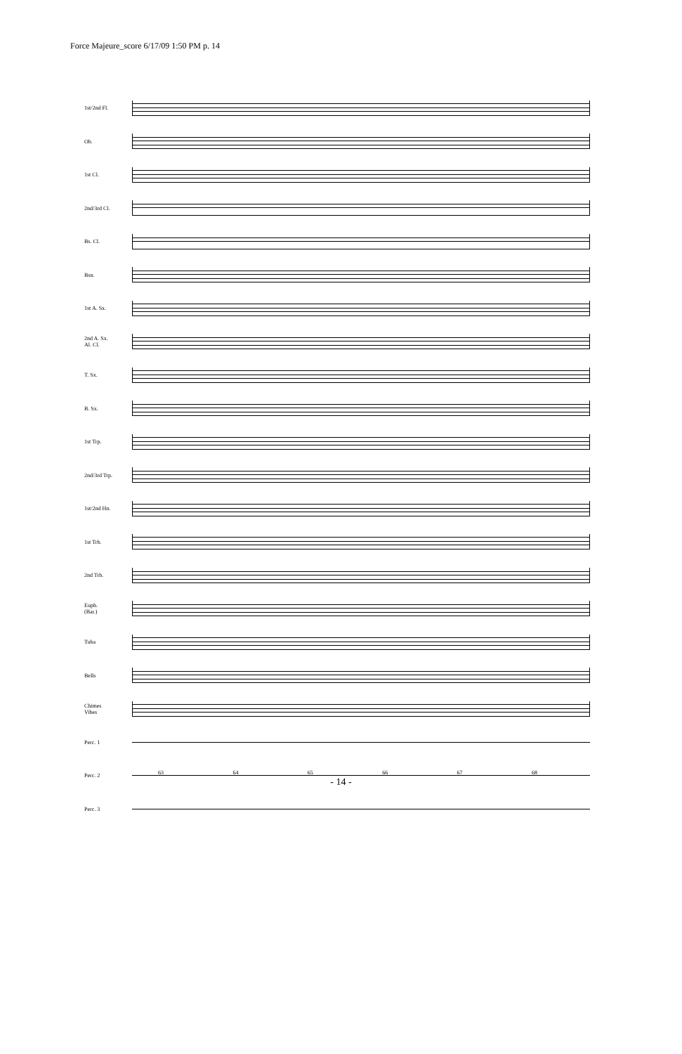Force Majeure_score 6/17/09 1:50 PM p. 14
1st/2nd Fl.
Ob.
1st Cl.
2nd/3rd Cl.
Bs. Cl.
Bsn.
1st A. Sx.
2nd A. Sx.
Al. Cl.
T. Sx.
B. Sx.
1st Trp.
2nd/3rd Trp.
1st/2nd Hn.
1st Trb.
2nd Trb.
Euph.
(Bar.)
Tuba
Bells
Chimes
Vibes
Perc. 1
Perc. 2
Perc. 3
63 64 65 66 67 68
- 14 -